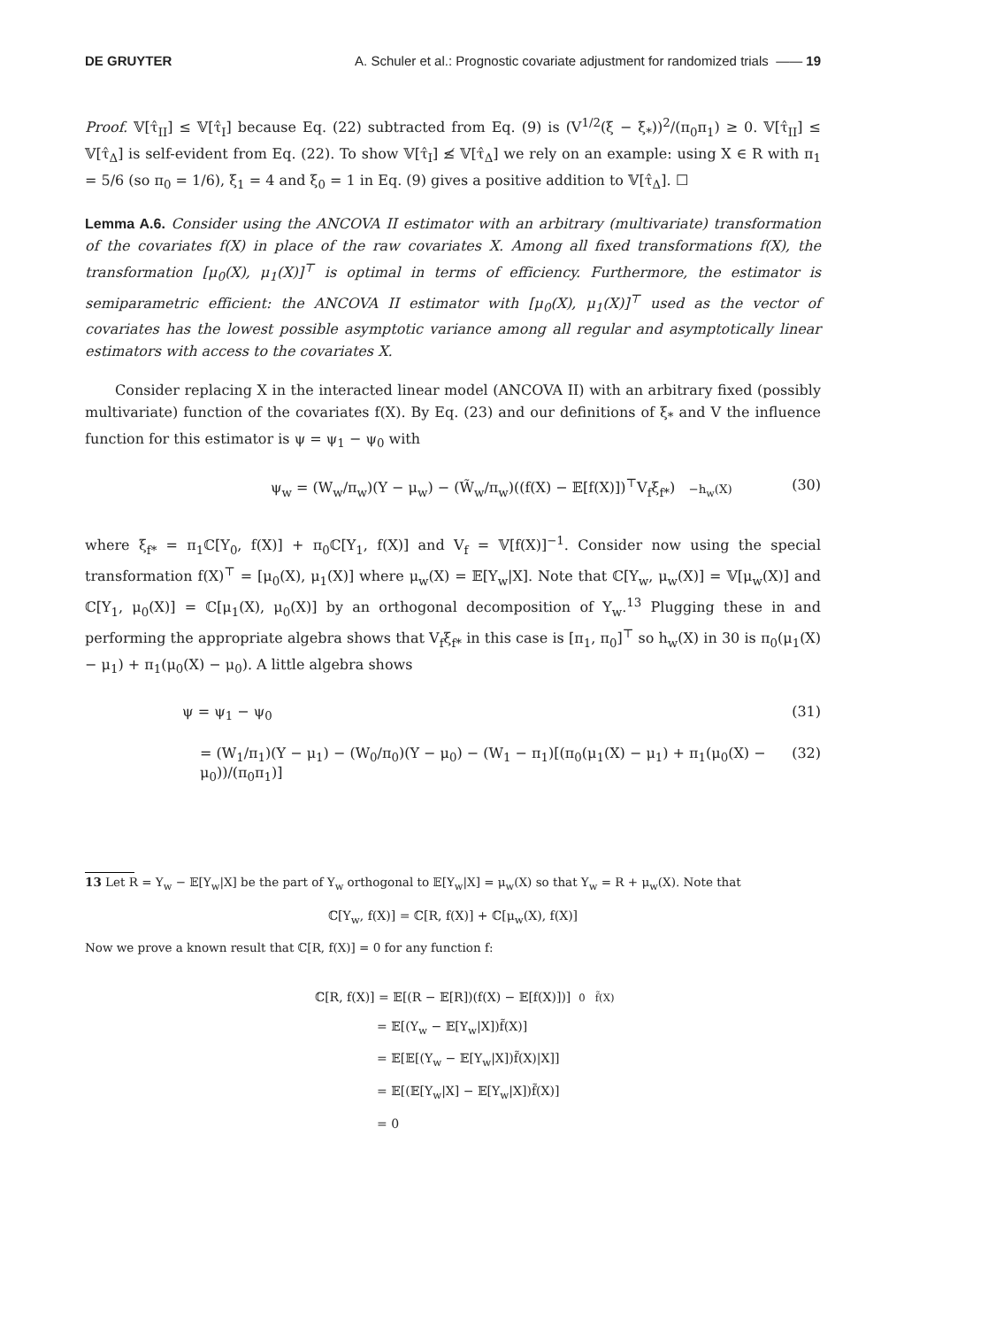DE GRUYTER A. Schuler et al.: Prognostic covariate adjustment for randomized trials —— 19
Proof. 𝕍[τ̂<sub>II</sub>] ≤ 𝕍[τ̂<sub>I</sub>] because Eq. (22) subtracted from Eq. (9) is (V<sup>1/2</sup>(ξ − ξ<sub>*</sub>))<sup>2</sup>/(π<sub>0</sub>π<sub>1</sub>) ≥ 0. 𝕍[τ̂<sub>II</sub>] ≤ 𝕍[τ̂<sub>Δ</sub>] is self-evident from Eq. (22). To show 𝕍[τ̂<sub>I</sub>] ≰ 𝕍[τ̂<sub>Δ</sub>] we rely on an example: using X ∈ R with π<sub>1</sub> = 5/6 (so π<sub>0</sub> = 1/6), ξ<sub>1</sub> = 4 and ξ<sub>0</sub> = 1 in Eq. (9) gives a positive addition to 𝕍[τ̂<sub>Δ</sub>]. ☐
Lemma A.6. Consider using the ANCOVA II estimator with an arbitrary (multivariate) transformation of the covariates f(X) in place of the raw covariates X. Among all fixed transformations f(X), the transformation [μ<sub>0</sub>(X), μ<sub>1</sub>(X)]<sup>⊤</sup> is optimal in terms of efficiency. Furthermore, the estimator is semiparametric efficient: the ANCOVA II estimator with [μ<sub>0</sub>(X), μ<sub>1</sub>(X)]<sup>⊤</sup> used as the vector of covariates has the lowest possible asymptotic variance among all regular and asymptotically linear estimators with access to the covariates X.
Consider replacing X in the interacted linear model (ANCOVA II) with an arbitrary fixed (possibly multivariate) function of the covariates f(X). By Eq. (23) and our definitions of ξ<sub>*</sub> and V the influence function for this estimator is ψ = ψ<sub>1</sub> − ψ<sub>0</sub> with
ψ<sub>w</sub> = (W<sub>w</sub>/π<sub>w</sub>)(Y − μ<sub>w</sub>) − (W̃<sub>w</sub>/π<sub>w</sub>)((f(X) − 𝔼[f(X)])<sup>⊤</sup>V<sub>f</sub>ξ<sub>f*</sub>) −h<sub>w</sub>(X) (30)
where ξ<sub>f*</sub> = π<sub>1</sub>ℂ[Y<sub>0</sub>, f(X)] + π<sub>0</sub>ℂ[Y<sub>1</sub>, f(X)] and V<sub>f</sub> = 𝕍[f(X)]<sup>−1</sup>. Consider now using the special transformation f(X)<sup>⊤</sup> = [μ<sub>0</sub>(X), μ<sub>1</sub>(X)] where μ<sub>w</sub>(X) = 𝔼[Y<sub>w</sub>|X]. Note that ℂ[Y<sub>w</sub>, μ<sub>w</sub>(X)] = 𝕍[μ<sub>w</sub>(X)] and ℂ[Y<sub>1</sub>, μ<sub>0</sub>(X)] = ℂ[μ<sub>1</sub>(X), μ<sub>0</sub>(X)] by an orthogonal decomposition of Y<sub>w</sub>.<sup>13</sup> Plugging these in and performing the appropriate algebra shows that V<sub>f</sub>ξ<sub>f*</sub> in this case is [π<sub>1</sub>, π<sub>0</sub>]<sup>⊤</sup> so h<sub>w</sub>(X) in 30 is π<sub>0</sub>(μ<sub>1</sub>(X) − μ<sub>1</sub>) + π<sub>1</sub>(μ<sub>0</sub>(X) − μ<sub>0</sub>). A little algebra shows
ψ = ψ<sub>1</sub> − ψ<sub>0</sub> (31)
= (W<sub>1</sub>/π<sub>1</sub>)(Y − μ<sub>1</sub>) − (W<sub>0</sub>/π<sub>0</sub>)(Y − μ<sub>0</sub>) − (W<sub>1</sub> − π<sub>1</sub>)[(π<sub>0</sub>(μ<sub>1</sub>(X) − μ<sub>1</sub>) + π<sub>1</sub>(μ<sub>0</sub>(X) − μ<sub>0</sub>))/(π<sub>0</sub>π<sub>1</sub>)] (32)
13 Let R = Y<sub>w</sub> − 𝔼[Y<sub>w</sub>|X] be the part of Y<sub>w</sub> orthogonal to 𝔼[Y<sub>w</sub>|X] = μ<sub>w</sub>(X) so that Y<sub>w</sub> = R + μ<sub>w</sub>(X). Note that
ℂ[Y<sub>w</sub>, f(X)] = ℂ[R, f(X)] + ℂ[μ<sub>w</sub>(X), f(X)]
Now we prove a known result that ℂ[R, f(X)] = 0 for any function f:
ℂ[R, f(X)] = 𝔼[(R − 𝔼[R])(f(X) − 𝔼[f(X)])] 0 f̃(X)
= 𝔼[(Y<sub>w</sub> − 𝔼[Y<sub>w</sub>|X])f̃(X)]
= 𝔼[𝔼[(Y<sub>w</sub> − 𝔼[Y<sub>w</sub>|X])f̃(X)|X]]
= 𝔼[(𝔼[Y<sub>w</sub>|X] − 𝔼[Y<sub>w</sub>|X])f̃(X)]
= 0